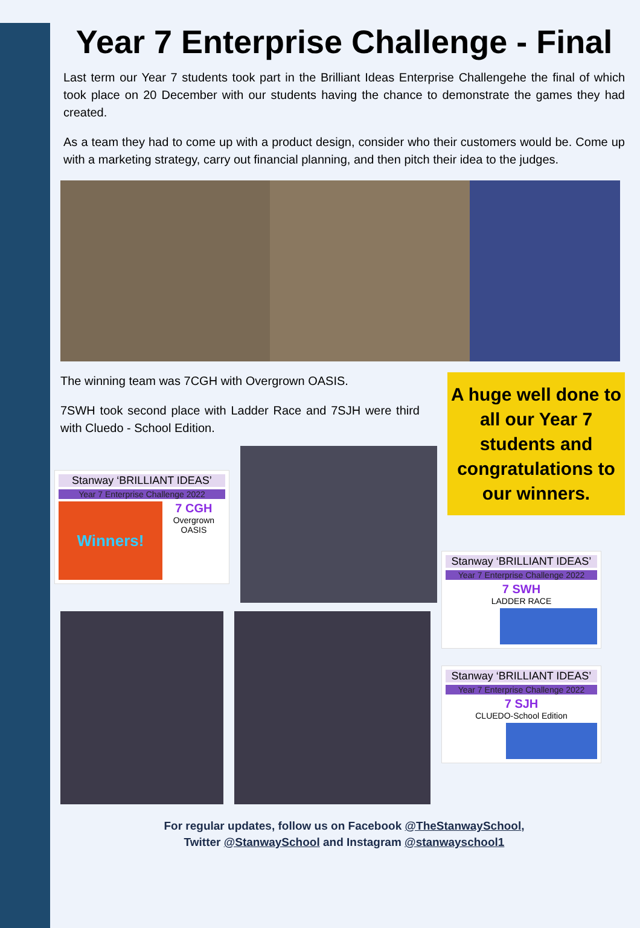Year 7 Enterprise Challenge - Final
Last term our Year 7 students took part in the Brilliant Ideas Enterprise Challengehe the final of which took place on 20 December with our students having the chance to demonstrate the games they had created.
As a team they had to come up with a product design, consider who their customers would be. Come up with a marketing strategy, carry out financial planning, and then pitch their idea to the judges.
The winning team was 7CGH with Overgrown OASIS.
7SWH took second place with Ladder Race and 7SJH were third with Cluedo - School Edition.
A huge well done to all our Year 7 students and congratulations to our winners.
Stanway ‘BRILLIANT IDEAS’
Year 7 Enterprise Challenge 2022
Winners!
7 CGH
Overgrown OASIS
Stanway ‘BRILLIANT IDEAS’
Year 7 Enterprise Challenge 2022
7 SWH
LADDER RACE
Stanway ‘BRILLIANT IDEAS’
Year 7 Enterprise Challenge 2022
7 SJH
CLUEDO-School Edition
For regular updates, follow us on Facebook @TheStanwaySchool,
Twitter @StanwaySchool and Instagram @stanwayschool1